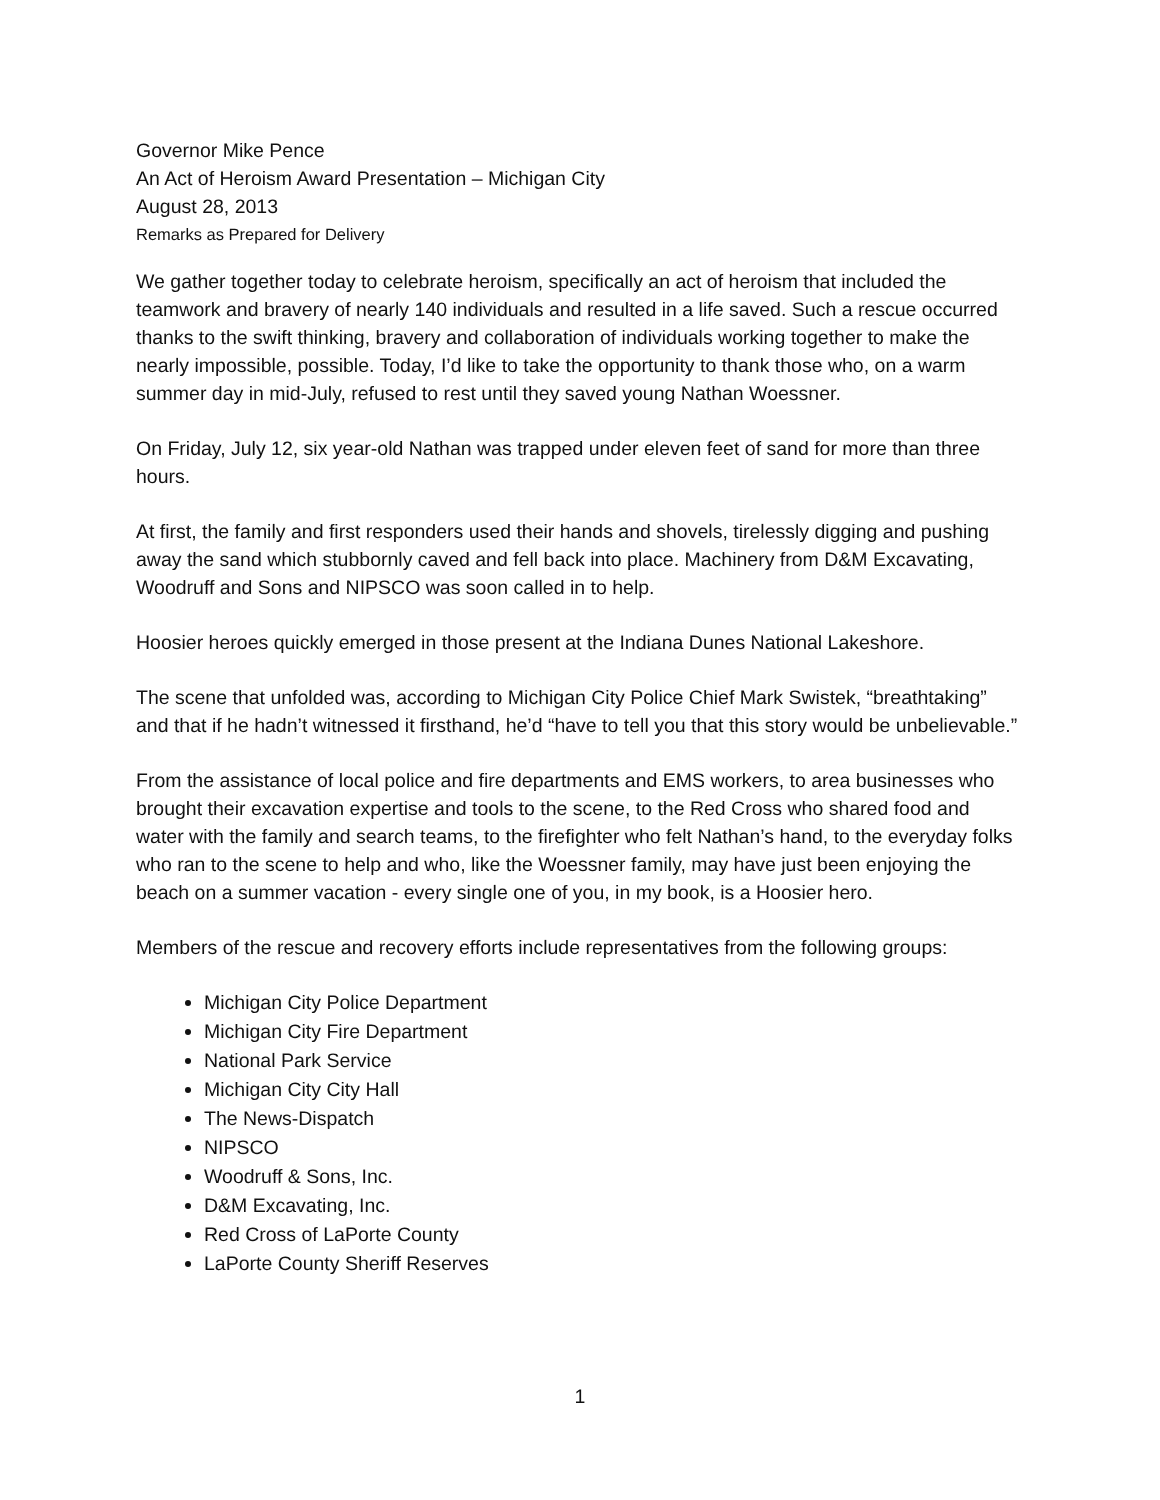Governor Mike Pence
An Act of Heroism Award Presentation – Michigan City
August 28, 2013
Remarks as Prepared for Delivery
We gather together today to celebrate heroism, specifically an act of heroism that included the teamwork and bravery of nearly 140 individuals and resulted in a life saved. Such a rescue occurred thanks to the swift thinking, bravery and collaboration of individuals working together to make the nearly impossible, possible. Today, I’d like to take the opportunity to thank those who, on a warm summer day in mid-July, refused to rest until they saved young Nathan Woessner.
On Friday, July 12, six year-old Nathan was trapped under eleven feet of sand for more than three hours.
At first, the family and first responders used their hands and shovels, tirelessly digging and pushing away the sand which stubbornly caved and fell back into place. Machinery from D&M Excavating, Woodruff and Sons and NIPSCO was soon called in to help.
Hoosier heroes quickly emerged in those present at the Indiana Dunes National Lakeshore.
The scene that unfolded was, according to Michigan City Police Chief Mark Swistek, “breathtaking” and that if he hadn’t witnessed it firsthand, he’d “have to tell you that this story would be unbelievable.”
From the assistance of local police and fire departments and EMS workers, to area businesses who brought their excavation expertise and tools to the scene, to the Red Cross who shared food and water with the family and search teams, to the firefighter who felt Nathan’s hand, to the everyday folks who ran to the scene to help and who, like the Woessner family, may have just been enjoying the beach on a summer vacation - every single one of you, in my book, is a Hoosier hero.
Members of the rescue and recovery efforts include representatives from the following groups:
Michigan City Police Department
Michigan City Fire Department
National Park Service
Michigan City City Hall
The News-Dispatch
NIPSCO
Woodruff & Sons, Inc.
D&M Excavating, Inc.
Red Cross of LaPorte County
LaPorte County Sheriff Reserves
1